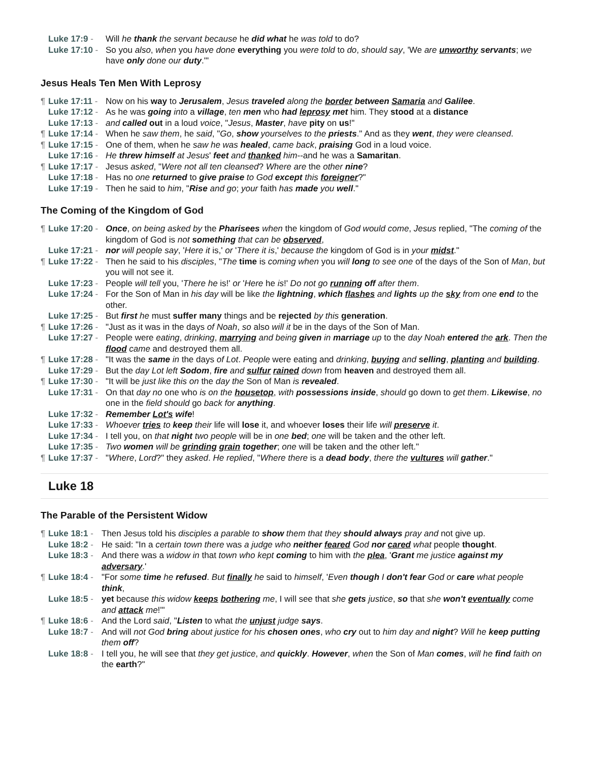Luke 17:9 - Will he thank the servant because he did what he was told to do?
Luke 17:10 - So you also, when you have done everything you were told to do, should say, 'We are unworthy servants; we have only done our duty.'"
Jesus Heals Ten Men With Leprosy
¶ Luke 17:11 - Now on his way to Jerusalem, Jesus traveled along the border between Samaria and Galilee.
Luke 17:12 - As he was going into a village, ten men who had leprosy met him. They stood at a distance
Luke 17:13 - and called out in a loud voice, "Jesus, Master, have pity on us!"
¶ Luke 17:14 - When he saw them, he said, "Go, show yourselves to the priests." And as they went, they were cleansed.
¶ Luke 17:15 - One of them, when he saw he was healed, came back, praising God in a loud voice.
Luke 17:16 - He threw himself at Jesus' feet and thanked him--and he was a Samaritan.
¶ Luke 17:17 - Jesus asked, "Were not all ten cleansed? Where are the other nine?
Luke 17:18 - Has no one returned to give praise to God except this foreigner?"
Luke 17:19 - Then he said to him, "Rise and go; your faith has made you well."
The Coming of the Kingdom of God
¶ Luke 17:20 - Once, on being asked by the Pharisees when the kingdom of God would come, Jesus replied, "The coming of the kingdom of God is not something that can be observed,
Luke 17:21 - nor will people say, 'Here it is,' or 'There it is,' because the kingdom of God is in your midst."
¶ Luke 17:22 - Then he said to his disciples, "The time is coming when you will long to see one of the days of the Son of Man, but you will not see it.
Luke 17:23 - People will tell you, 'There he is!' or 'Here he is!' Do not go running off after them.
Luke 17:24 - For the Son of Man in his day will be like the lightning, which flashes and lights up the sky from one end to the other.
Luke 17:25 - But first he must suffer many things and be rejected by this generation.
¶ Luke 17:26 - "Just as it was in the days of Noah, so also will it be in the days of the Son of Man.
Luke 17:27 - People were eating, drinking, marrying and being given in marriage up to the day Noah entered the ark. Then the flood came and destroyed them all.
¶ Luke 17:28 - "It was the same in the days of Lot. People were eating and drinking, buying and selling, planting and building.
Luke 17:29 - But the day Lot left Sodom, fire and sulfur rained down from heaven and destroyed them all.
¶ Luke 17:30 - "It will be just like this on the day the Son of Man is revealed.
Luke 17:31 - On that day no one who is on the housetop, with possessions inside, should go down to get them. Likewise, no one in the field should go back for anything.
Luke 17:32 - Remember Lot's wife!
Luke 17:33 - Whoever tries to keep their life will lose it, and whoever loses their life will preserve it.
Luke 17:34 - I tell you, on that night two people will be in one bed; one will be taken and the other left.
Luke 17:35 - Two women will be grinding grain together; one will be taken and the other left."
¶ Luke 17:37 - "Where, Lord?" they asked. He replied, "Where there is a dead body, there the vultures will gather."
Luke 18
The Parable of the Persistent Widow
¶ Luke 18:1 - Then Jesus told his disciples a parable to show them that they should always pray and not give up.
Luke 18:2 - He said: "In a certain town there was a judge who neither feared God nor cared what people thought.
Luke 18:3 - And there was a widow in that town who kept coming to him with the plea, 'Grant me justice against my adversary.'
¶ Luke 18:4 - "For some time he refused. But finally he said to himself, 'Even though I don't fear God or care what people think,
Luke 18:5 - yet because this widow keeps bothering me, I will see that she gets justice, so that she won't eventually come and attack me!'"
¶ Luke 18:6 - And the Lord said, "Listen to what the unjust judge says.
Luke 18:7 - And will not God bring about justice for his chosen ones, who cry out to him day and night? Will he keep putting them off?
Luke 18:8 - I tell you, he will see that they get justice, and quickly. However, when the Son of Man comes, will he find faith on the earth?"